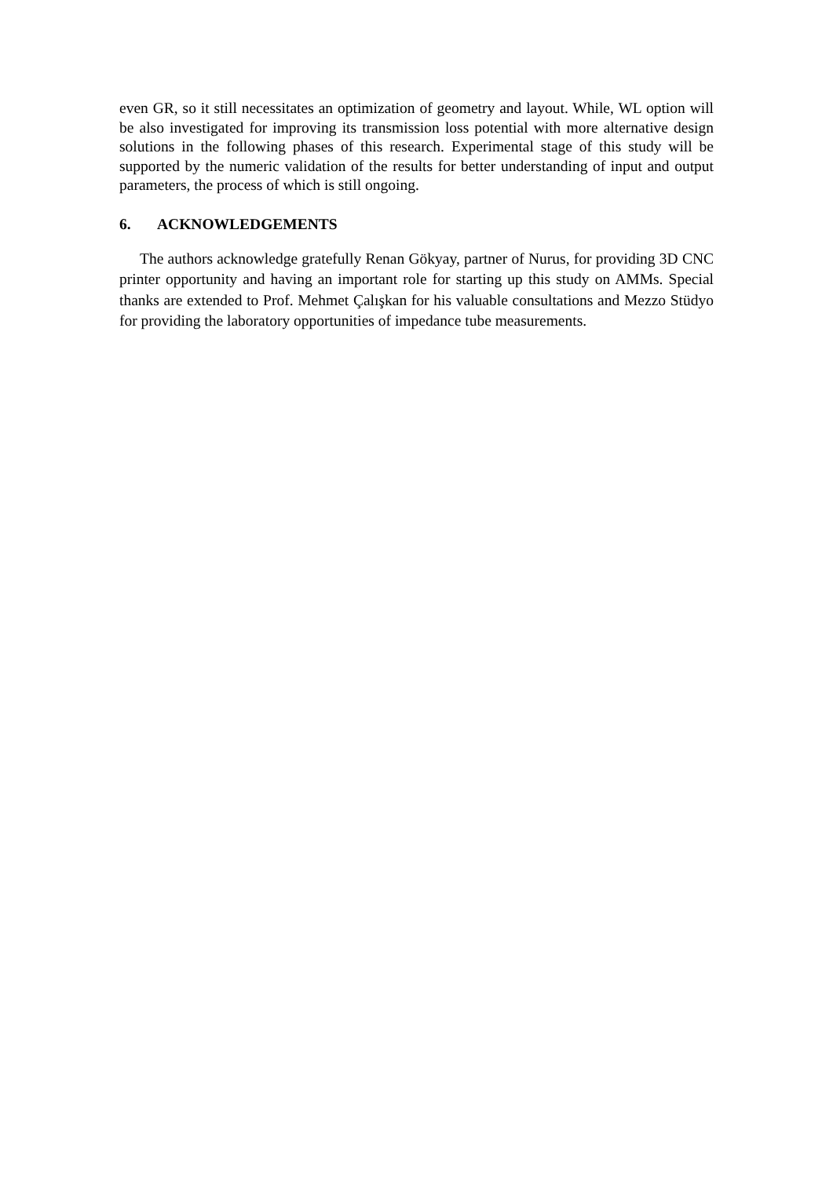even GR, so it still necessitates an optimization of geometry and layout. While, WL option will be also investigated for improving its transmission loss potential with more alternative design solutions in the following phases of this research. Experimental stage of this study will be supported by the numeric validation of the results for better understanding of input and output parameters, the process of which is still ongoing.
6. ACKNOWLEDGEMENTS
The authors acknowledge gratefully Renan Gökyay, partner of Nurus, for providing 3D CNC printer opportunity and having an important role for starting up this study on AMMs. Special thanks are extended to Prof. Mehmet Çalışkan for his valuable consultations and Mezzo Stüdyo for providing the laboratory opportunities of impedance tube measurements.